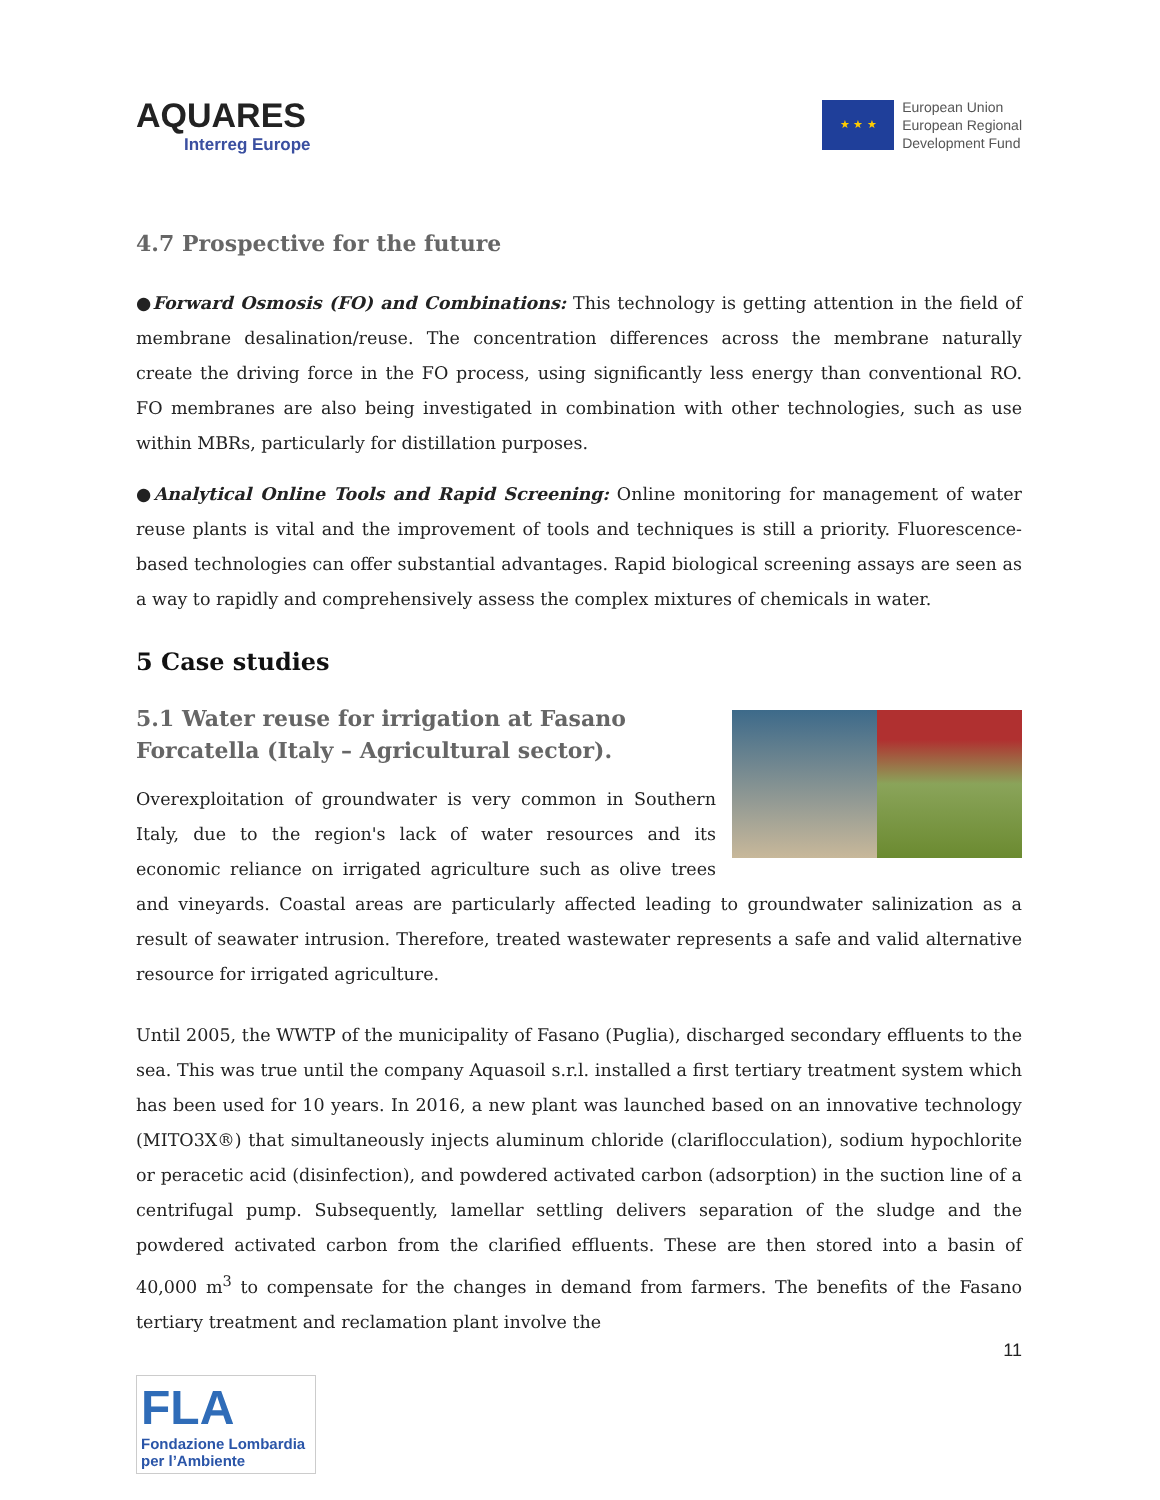AQUARES
Interreg Europe
★ ★ ★
European Union
European Regional
Development Fund
4.7 Prospective for the future
●Forward Osmosis (FO) and Combinations: This technology is getting attention in the field of membrane desalination/reuse. The concentration differences across the membrane naturally create the driving force in the FO process, using significantly less energy than conventional RO. FO membranes are also being investigated in combination with other technologies, such as use within MBRs, particularly for distillation purposes.
●Analytical Online Tools and Rapid Screening: Online monitoring for management of water reuse plants is vital and the improvement of tools and techniques is still a priority. Fluorescence-based technologies can offer substantial advantages. Rapid biological screening assays are seen as a way to rapidly and comprehensively assess the complex mixtures of chemicals in water.
5 Case studies
5.1 Water reuse for irrigation at Fasano Forcatella (Italy – Agricultural sector).
Overexploitation of groundwater is very common in Southern Italy, due to the region's lack of water resources and its economic reliance on irrigated agriculture such as olive trees and vineyards. Coastal areas are particularly affected leading to groundwater salinization as a result of seawater intrusion. Therefore, treated wastewater represents a safe and valid alternative resource for irrigated agriculture.
Until 2005, the WWTP of the municipality of Fasano (Puglia), discharged secondary effluents to the sea. This was true until the company Aquasoil s.r.l. installed a first tertiary treatment system which has been used for 10 years. In 2016, a new plant was launched based on an innovative technology (MITO3X®) that simultaneously injects aluminum chloride (clariflocculation), sodium hypochlorite or peracetic acid (disinfection), and powdered activated carbon (adsorption) in the suction line of a centrifugal pump. Subsequently, lamellar settling delivers separation of the sludge and the powdered activated carbon from the clarified effluents. These are then stored into a basin of 40,000 m<sup>3</sup> to compensate for the changes in demand from farmers. The benefits of the Fasano tertiary treatment and reclamation plant involve the
11
FLA
Fondazione Lombardia per l’Ambiente